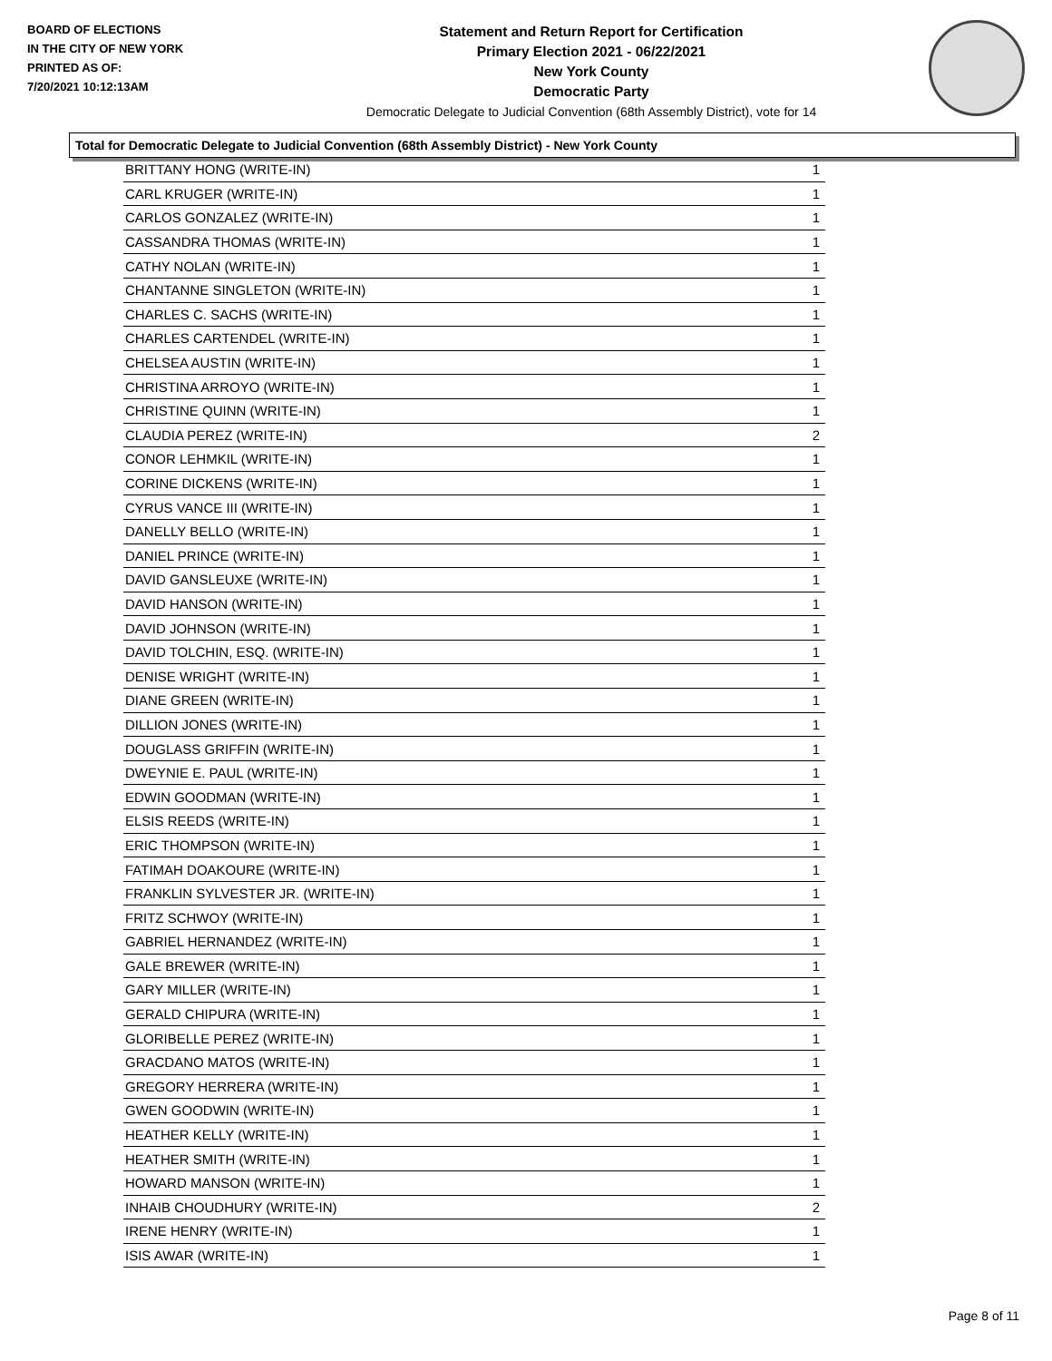BOARD OF ELECTIONS
IN THE CITY OF NEW YORK
PRINTED AS OF:
7/20/2021 10:12:13AM
Statement and Return Report for Certification
Primary Election 2021 - 06/22/2021
New York County
Democratic Party
Democratic Delegate to Judicial Convention (68th Assembly District), vote for 14
Total for Democratic Delegate to Judicial Convention (68th Assembly District) - New York County
| BRITTANY HONG (WRITE-IN) | 1 |
| CARL KRUGER (WRITE-IN) | 1 |
| CARLOS GONZALEZ (WRITE-IN) | 1 |
| CASSANDRA THOMAS (WRITE-IN) | 1 |
| CATHY NOLAN (WRITE-IN) | 1 |
| CHANTANNE SINGLETON (WRITE-IN) | 1 |
| CHARLES C. SACHS (WRITE-IN) | 1 |
| CHARLES CARTENDEL (WRITE-IN) | 1 |
| CHELSEA AUSTIN (WRITE-IN) | 1 |
| CHRISTINA ARROYO (WRITE-IN) | 1 |
| CHRISTINE QUINN (WRITE-IN) | 1 |
| CLAUDIA PEREZ (WRITE-IN) | 2 |
| CONOR LEHMKIL (WRITE-IN) | 1 |
| CORINE DICKENS (WRITE-IN) | 1 |
| CYRUS VANCE III (WRITE-IN) | 1 |
| DANELLY BELLO (WRITE-IN) | 1 |
| DANIEL PRINCE (WRITE-IN) | 1 |
| DAVID GANSLEUXE (WRITE-IN) | 1 |
| DAVID HANSON (WRITE-IN) | 1 |
| DAVID JOHNSON (WRITE-IN) | 1 |
| DAVID TOLCHIN, ESQ. (WRITE-IN) | 1 |
| DENISE WRIGHT (WRITE-IN) | 1 |
| DIANE GREEN (WRITE-IN) | 1 |
| DILLION JONES (WRITE-IN) | 1 |
| DOUGLASS GRIFFIN (WRITE-IN) | 1 |
| DWEYNIE E. PAUL (WRITE-IN) | 1 |
| EDWIN GOODMAN (WRITE-IN) | 1 |
| ELSIS REEDS (WRITE-IN) | 1 |
| ERIC THOMPSON (WRITE-IN) | 1 |
| FATIMAH DOAKOURE (WRITE-IN) | 1 |
| FRANKLIN SYLVESTER JR. (WRITE-IN) | 1 |
| FRITZ SCHWOY (WRITE-IN) | 1 |
| GABRIEL HERNANDEZ (WRITE-IN) | 1 |
| GALE BREWER (WRITE-IN) | 1 |
| GARY MILLER (WRITE-IN) | 1 |
| GERALD CHIPURA (WRITE-IN) | 1 |
| GLORIBELLE PEREZ (WRITE-IN) | 1 |
| GRACDANO MATOS (WRITE-IN) | 1 |
| GREGORY HERRERA (WRITE-IN) | 1 |
| GWEN GOODWIN (WRITE-IN) | 1 |
| HEATHER KELLY (WRITE-IN) | 1 |
| HEATHER SMITH (WRITE-IN) | 1 |
| HOWARD MANSON (WRITE-IN) | 1 |
| INHAIB CHOUDHURY (WRITE-IN) | 2 |
| IRENE HENRY (WRITE-IN) | 1 |
| ISIS AWAR (WRITE-IN) | 1 |
Page 8 of 11